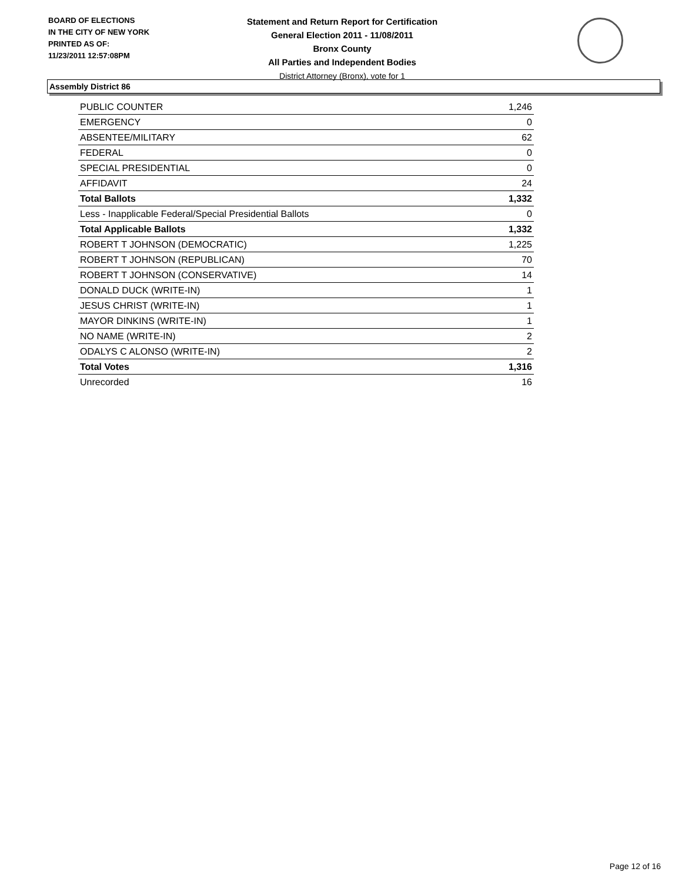BOARD OF ELECTIONS
IN THE CITY OF NEW YORK
PRINTED AS OF:
11/23/2011 12:57:08PM
Statement and Return Report for Certification
General Election 2011 - 11/08/2011
Bronx County
All Parties and Independent Bodies
District Attorney (Bronx), vote for 1
Assembly District 86
| PUBLIC COUNTER | 1,246 |
| EMERGENCY | 0 |
| ABSENTEE/MILITARY | 62 |
| FEDERAL | 0 |
| SPECIAL PRESIDENTIAL | 0 |
| AFFIDAVIT | 24 |
| Total Ballots | 1,332 |
| Less - Inapplicable Federal/Special Presidential Ballots | 0 |
| Total Applicable Ballots | 1,332 |
| ROBERT T JOHNSON (DEMOCRATIC) | 1,225 |
| ROBERT T JOHNSON (REPUBLICAN) | 70 |
| ROBERT T JOHNSON (CONSERVATIVE) | 14 |
| DONALD DUCK (WRITE-IN) | 1 |
| JESUS CHRIST (WRITE-IN) | 1 |
| MAYOR DINKINS (WRITE-IN) | 1 |
| NO NAME (WRITE-IN) | 2 |
| ODALYS C ALONSO (WRITE-IN) | 2 |
| Total Votes | 1,316 |
| Unrecorded | 16 |
Page 12 of 16